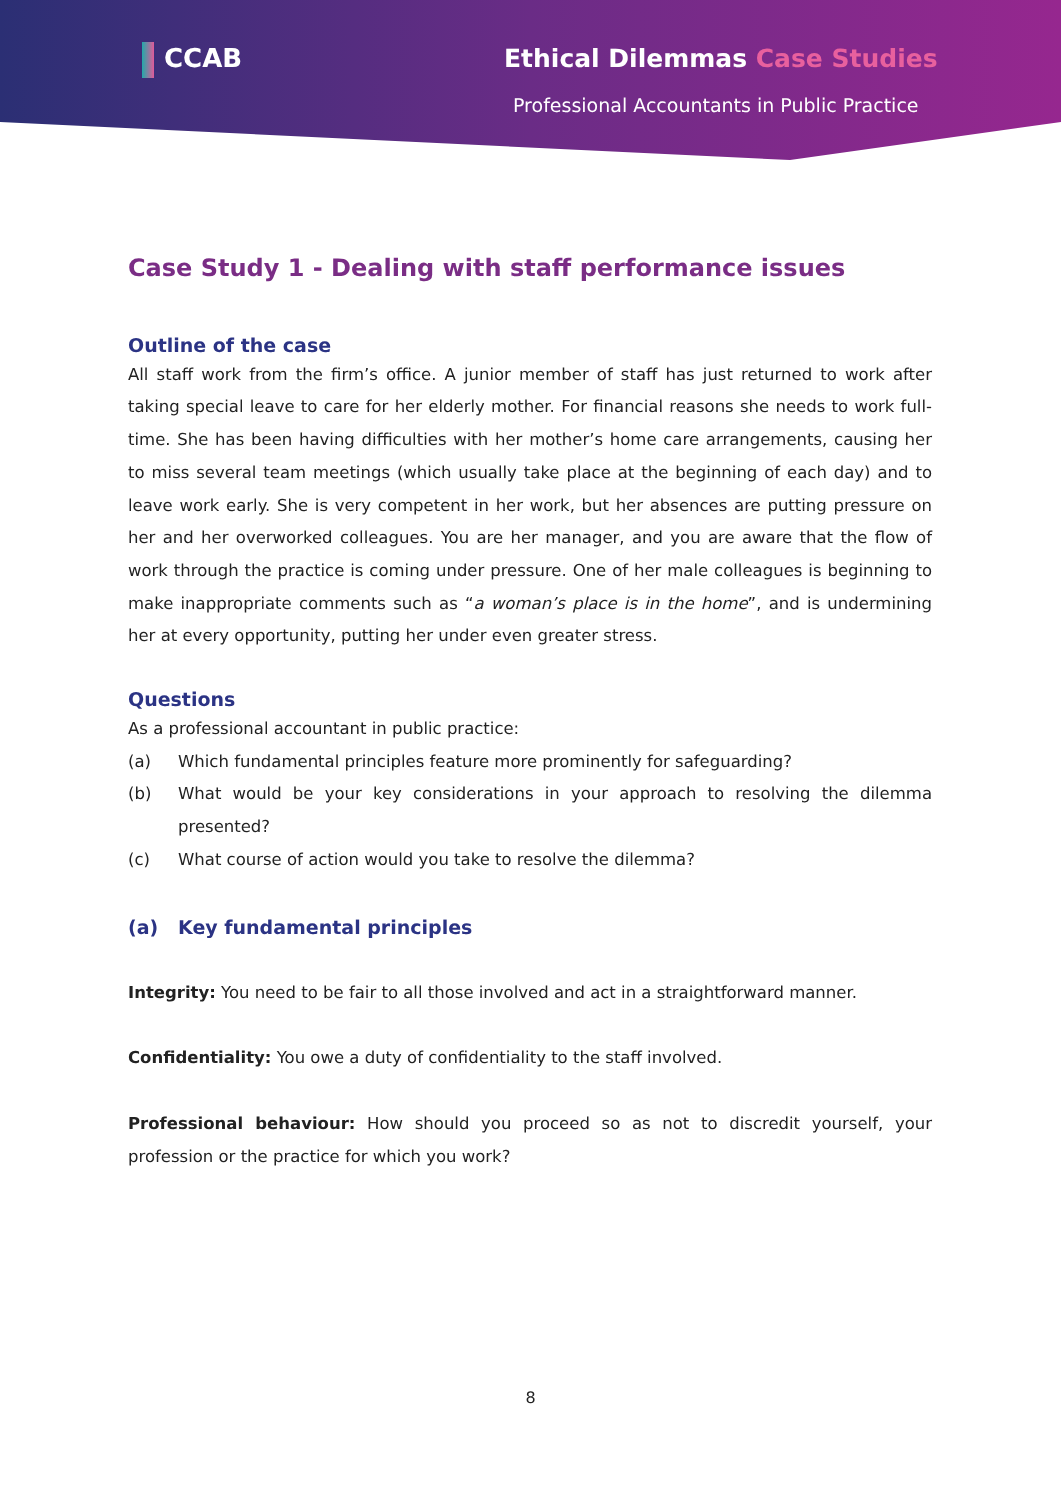CCAB Ethical Dilemmas Case Studies
Professional Accountants in Public Practice
Case Study 1 - Dealing with staff performance issues
Outline of the case
All staff work from the firm’s office. A junior member of staff has just returned to work after taking special leave to care for her elderly mother. For financial reasons she needs to work full-time. She has been having difficulties with her mother’s home care arrangements, causing her to miss several team meetings (which usually take place at the beginning of each day) and to leave work early. She is very competent in her work, but her absences are putting pressure on her and her overworked colleagues. You are her manager, and you are aware that the flow of work through the practice is coming under pressure. One of her male colleagues is beginning to make inappropriate comments such as “a woman’s place is in the home”, and is undermining her at every opportunity, putting her under even greater stress.
Questions
As a professional accountant in public practice:
(a) Which fundamental principles feature more prominently for safeguarding?
(b) What would be your key considerations in your approach to resolving the dilemma presented?
(c) What course of action would you take to resolve the dilemma?
(a) Key fundamental principles
Integrity: You need to be fair to all those involved and act in a straightforward manner.
Confidentiality: You owe a duty of confidentiality to the staff involved.
Professional behaviour: How should you proceed so as not to discredit yourself, your profession or the practice for which you work?
8